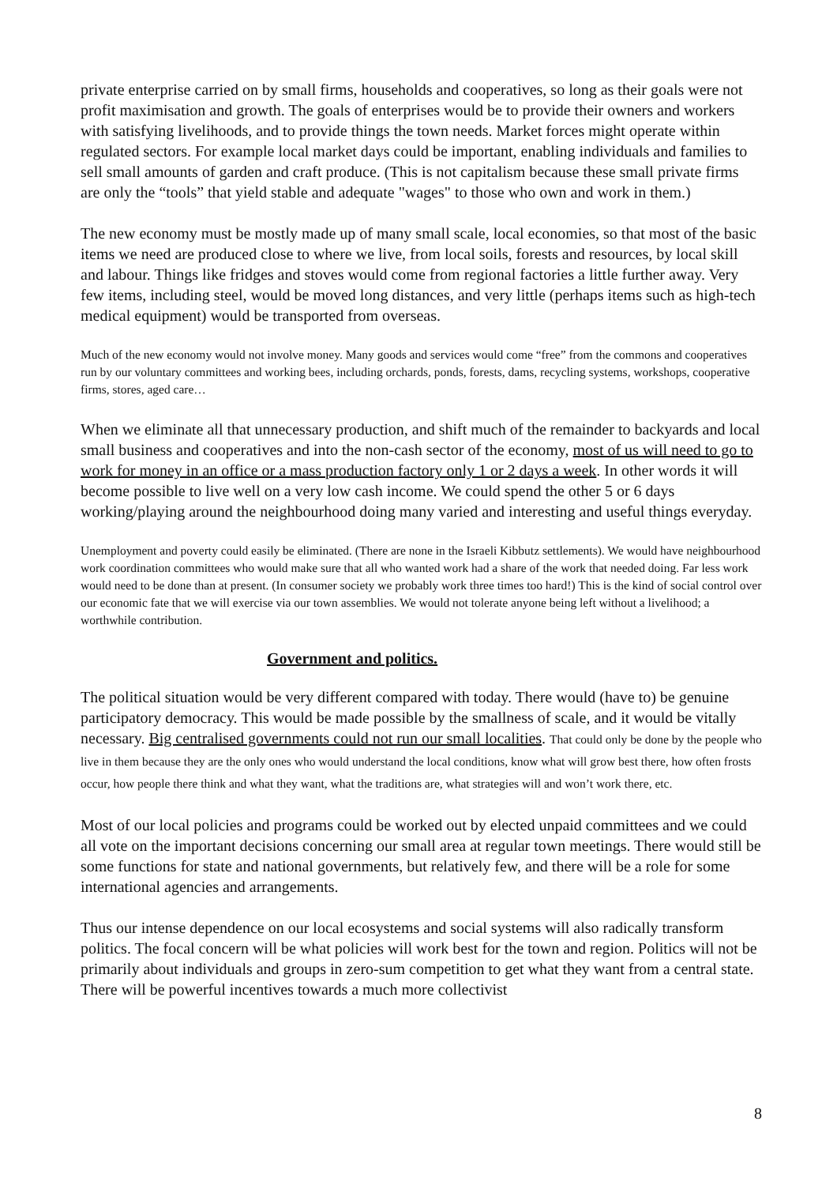private enterprise carried on by small firms, households and cooperatives, so long as their goals were not profit maximisation and growth. The goals of enterprises would be to provide their owners and workers with satisfying livelihoods, and to provide things the town needs. Market forces might operate within regulated sectors. For example local market days could be important, enabling individuals and families to sell small amounts of garden and craft produce. (This is not capitalism because these small private firms are only the “tools” that yield stable and adequate "wages" to those who own and work in them.)
The new economy must be mostly made up of many small scale, local economies, so that most of the basic items we need are produced close to where we live, from local soils, forests and resources, by local skill and labour. Things like fridges and stoves would come from regional factories a little further away. Very few items, including steel, would be moved long distances, and very little (perhaps items such as high-tech medical equipment) would be transported from overseas.
Much of the new economy would not involve money. Many goods and services would come “free” from the commons and cooperatives run by our voluntary committees and working bees, including orchards, ponds, forests, dams, recycling systems, workshops, cooperative firms, stores, aged care…
When we eliminate all that unnecessary production, and shift much of the remainder to backyards and local small business and cooperatives and into the non-cash sector of the economy, most of us will need to go to work for money in an office or a mass production factory only 1 or 2 days a week. In other words it will become possible to live well on a very low cash income. We could spend the other 5 or 6 days working/playing around the neighbourhood doing many varied and interesting and useful things everyday.
Unemployment and poverty could easily be eliminated. (There are none in the Israeli Kibbutz settlements). We would have neighbourhood work coordination committees who would make sure that all who wanted work had a share of the work that needed doing. Far less work would need to be done than at present. (In consumer society we probably work three times too hard!) This is the kind of social control over our economic fate that we will exercise via our town assemblies. We would not tolerate anyone being left without a livelihood; a worthwhile contribution.
Government and politics.
The political situation would be very different compared with today. There would (have to) be genuine participatory democracy. This would be made possible by the smallness of scale, and it would be vitally necessary. Big centralised governments could not run our small localities. That could only be done by the people who live in them because they are the only ones who would understand the local conditions, know what will grow best there, how often frosts occur, how people there think and what they want, what the traditions are, what strategies will and won’t work there, etc.
Most of our local policies and programs could be worked out by elected unpaid committees and we could all vote on the important decisions concerning our small area at regular town meetings. There would still be some functions for state and national governments, but relatively few, and there will be a role for some international agencies and arrangements.
Thus our intense dependence on our local ecosystems and social systems will also radically transform politics. The focal concern will be what policies will work best for the town and region. Politics will not be primarily about individuals and groups in zero-sum competition to get what they want from a central state. There will be powerful incentives towards a much more collectivist
8